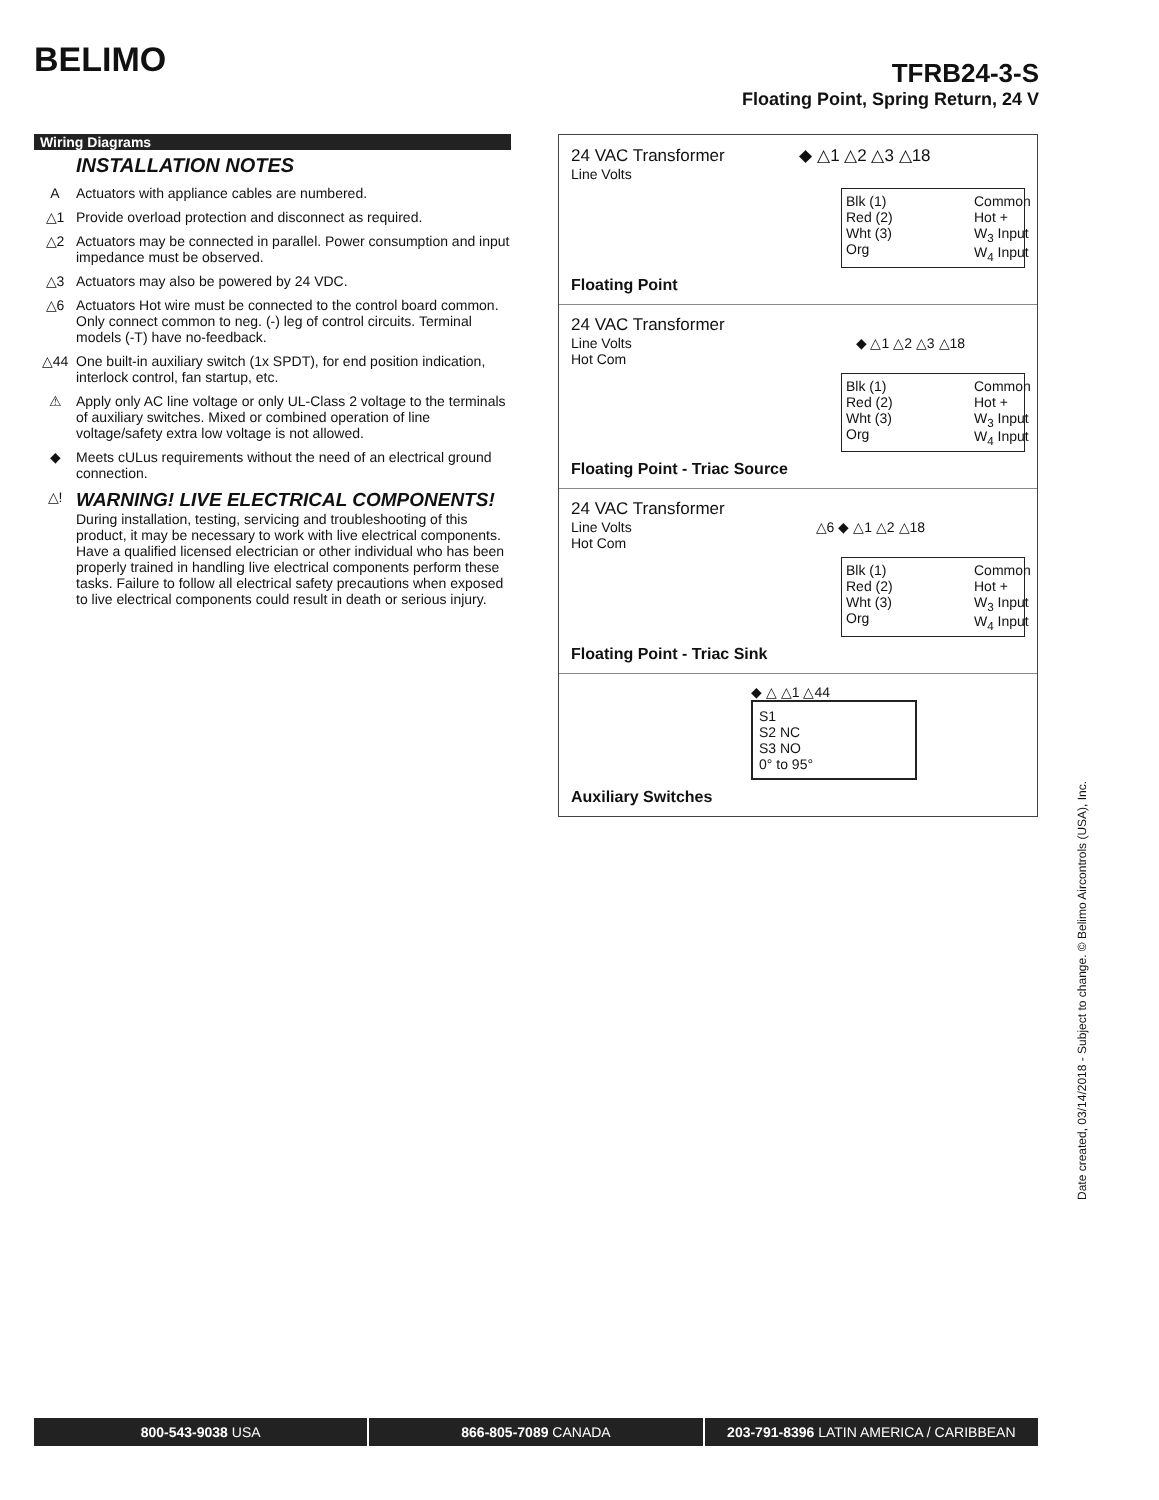BELIMO
TFRB24-3-S
Floating Point, Spring Return, 24 V
Wiring Diagrams
INSTALLATION NOTES
A Actuators with appliance cables are numbered.
△1 Provide overload protection and disconnect as required.
△2 Actuators may be connected in parallel. Power consumption and input impedance must be observed.
△3 Actuators may also be powered by 24 VDC.
△6 Actuators Hot wire must be connected to the control board common. Only connect common to neg. (-) leg of control circuits. Terminal models (-T) have no-feedback.
△44 One built-in auxiliary switch (1x SPDT), for end position indication, interlock control, fan startup, etc.
⚠ Apply only AC line voltage or only UL-Class 2 voltage to the terminals of auxiliary switches. Mixed or combined operation of line voltage/safety extra low voltage is not allowed.
◆ Meets cULus requirements without the need of an electrical ground connection.
△!
WARNING! LIVE ELECTRICAL COMPONENTS!
During installation, testing, servicing and troubleshooting of this product, it may be necessary to work with live electrical components. Have a qualified licensed electrician or other individual who has been properly trained in handling live electrical components perform these tasks. Failure to follow all electrical safety precautions when exposed to live electrical components could result in death or serious injury.
24 VAC Transformer ◆ △1 △2 △3 △18
Line Volts
Blk (1)
Red (2)
Wht (3)
Org
Common
Hot +
W<sub>3</sub> Input
W<sub>4</sub> Input
Floating Point
24 VAC Transformer
Line Volts ◆ △1 △2 △3 △18
Hot Com
Blk (1)
Red (2)
Wht (3)
Org
Common
Hot +
W<sub>3</sub> Input
W<sub>4</sub> Input
Floating Point - Triac Source
24 VAC Transformer
Line Volts △6 ◆ △1 △2 △18
Hot Com
Blk (1)
Red (2)
Wht (3)
Org
Common
Hot +
W<sub>3</sub> Input
W<sub>4</sub> Input
Floating Point - Triac Sink
◆ △ △1 △44
S1
S2 NC
S3 NO
0° to 95°
Auxiliary Switches
Date created, 03/14/2018 - Subject to change. © Belimo Aircontrols (USA), Inc.
800-543-9038 USA 866-805-7089 CANADA 203-791-8396 LATIN AMERICA / CARIBBEAN